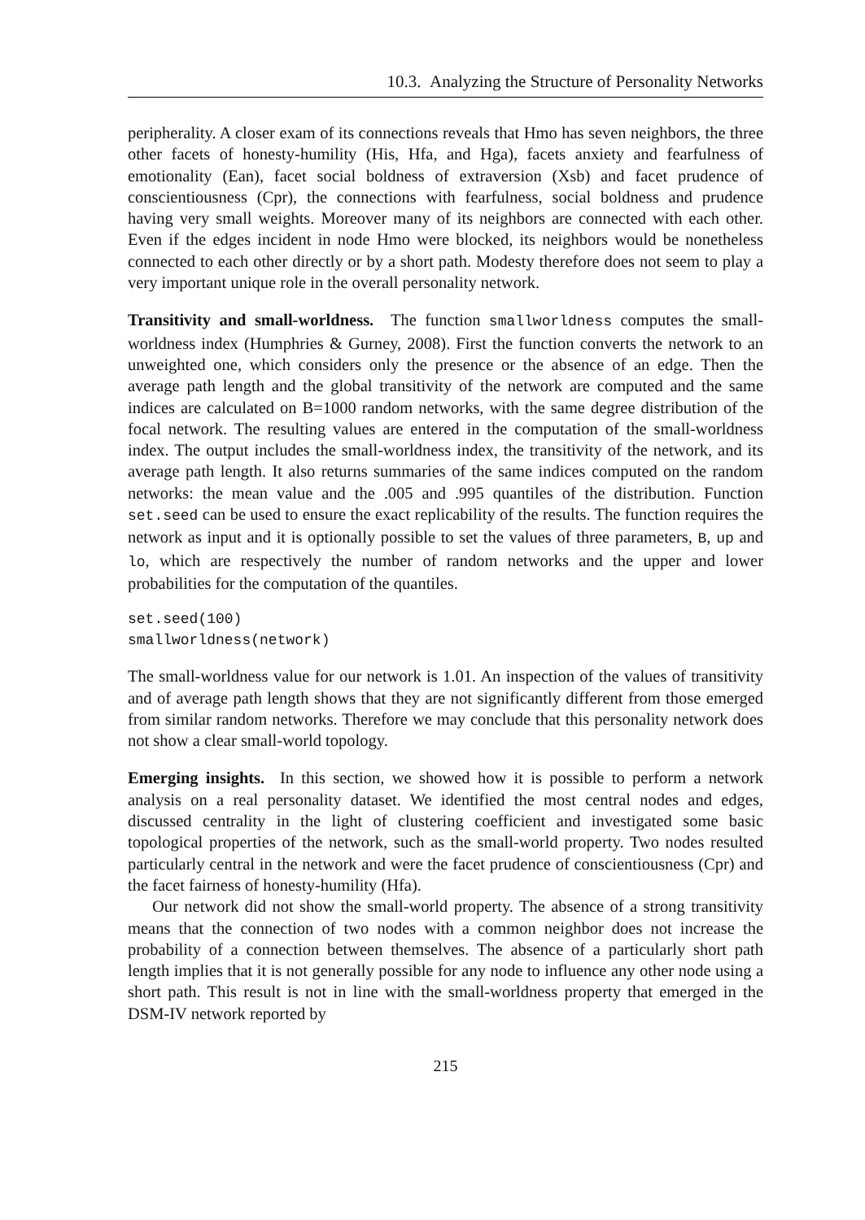10.3. Analyzing the Structure of Personality Networks
peripherality. A closer exam of its connections reveals that Hmo has seven neighbors, the three other facets of honesty-humility (His, Hfa, and Hga), facets anxiety and fearfulness of emotionality (Ean), facet social boldness of extraversion (Xsb) and facet prudence of conscientiousness (Cpr), the connections with fearfulness, social boldness and prudence having very small weights. Moreover many of its neighbors are connected with each other. Even if the edges incident in node Hmo were blocked, its neighbors would be nonetheless connected to each other directly or by a short path. Modesty therefore does not seem to play a very important unique role in the overall personality network.
Transitivity and small-worldness. The function smallworldness computes the small-worldness index (Humphries & Gurney, 2008). First the function converts the network to an unweighted one, which considers only the presence or the absence of an edge. Then the average path length and the global transitivity of the network are computed and the same indices are calculated on B=1000 random networks, with the same degree distribution of the focal network. The resulting values are entered in the computation of the small-worldness index. The output includes the small-worldness index, the transitivity of the network, and its average path length. It also returns summaries of the same indices computed on the random networks: the mean value and the .005 and .995 quantiles of the distribution. Function set.seed can be used to ensure the exact replicability of the results. The function requires the network as input and it is optionally possible to set the values of three parameters, B, up and lo, which are respectively the number of random networks and the upper and lower probabilities for the computation of the quantiles.
set.seed(100)
smallworldness(network)
The small-worldness value for our network is 1.01. An inspection of the values of transitivity and of average path length shows that they are not significantly different from those emerged from similar random networks. Therefore we may conclude that this personality network does not show a clear small-world topology.
Emerging insights. In this section, we showed how it is possible to perform a network analysis on a real personality dataset. We identified the most central nodes and edges, discussed centrality in the light of clustering coefficient and investigated some basic topological properties of the network, such as the small-world property. Two nodes resulted particularly central in the network and were the facet prudence of conscientiousness (Cpr) and the facet fairness of honesty-humility (Hfa).
Our network did not show the small-world property. The absence of a strong transitivity means that the connection of two nodes with a common neighbor does not increase the probability of a connection between themselves. The absence of a particularly short path length implies that it is not generally possible for any node to influence any other node using a short path. This result is not in line with the small-worldness property that emerged in the DSM-IV network reported by
215